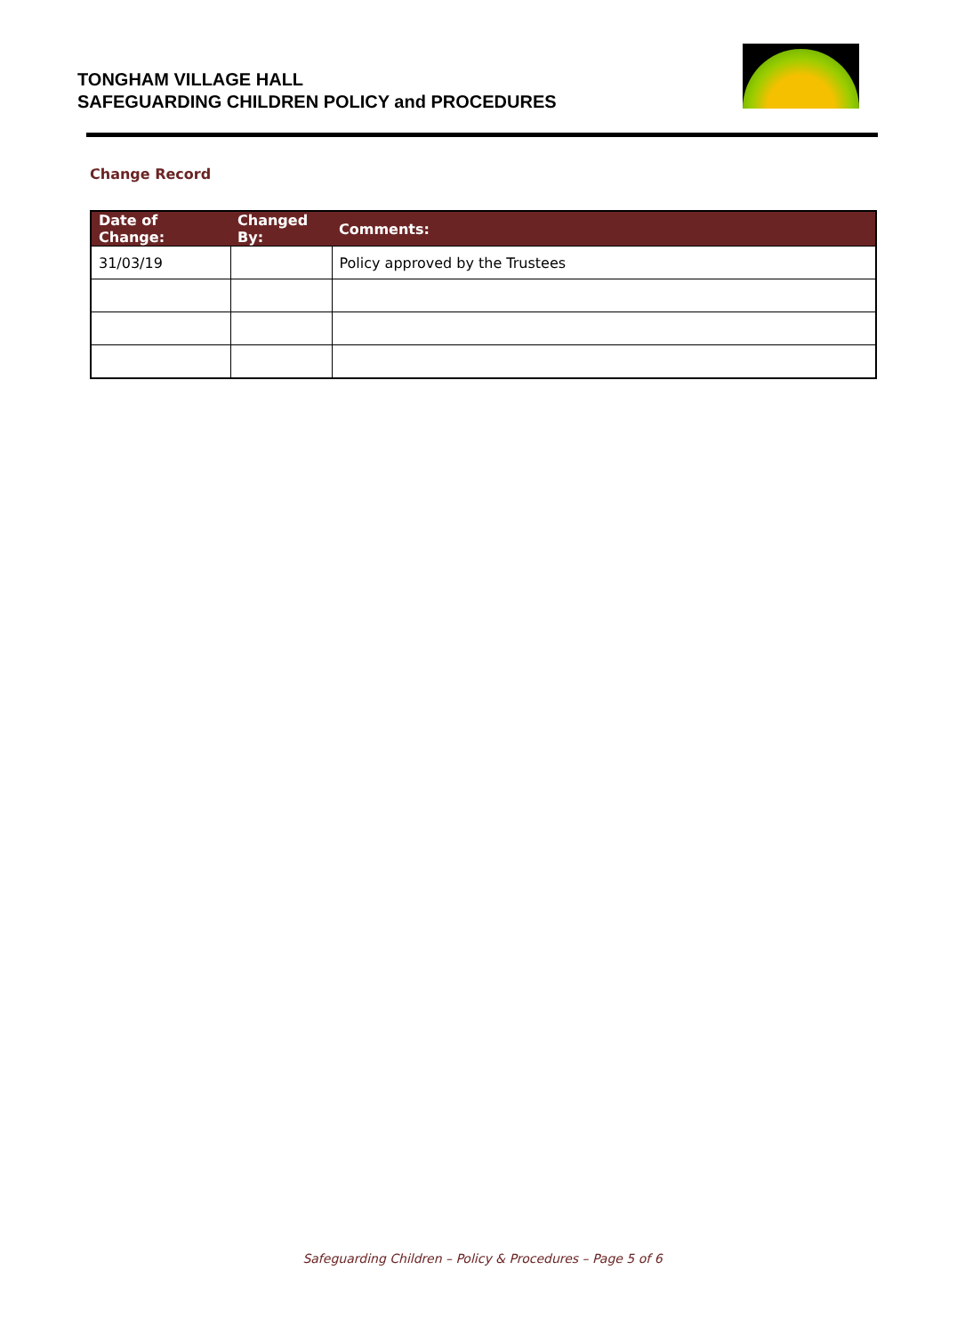TONGHAM VILLAGE HALL
SAFEGUARDING CHILDREN POLICY and PROCEDURES
Change Record
| Date of Change: | Changed By: | Comments: |
| --- | --- | --- |
| 31/03/19 | | Policy approved by the Trustees |
Safeguarding Children – Policy & Procedures – Page 5 of 6